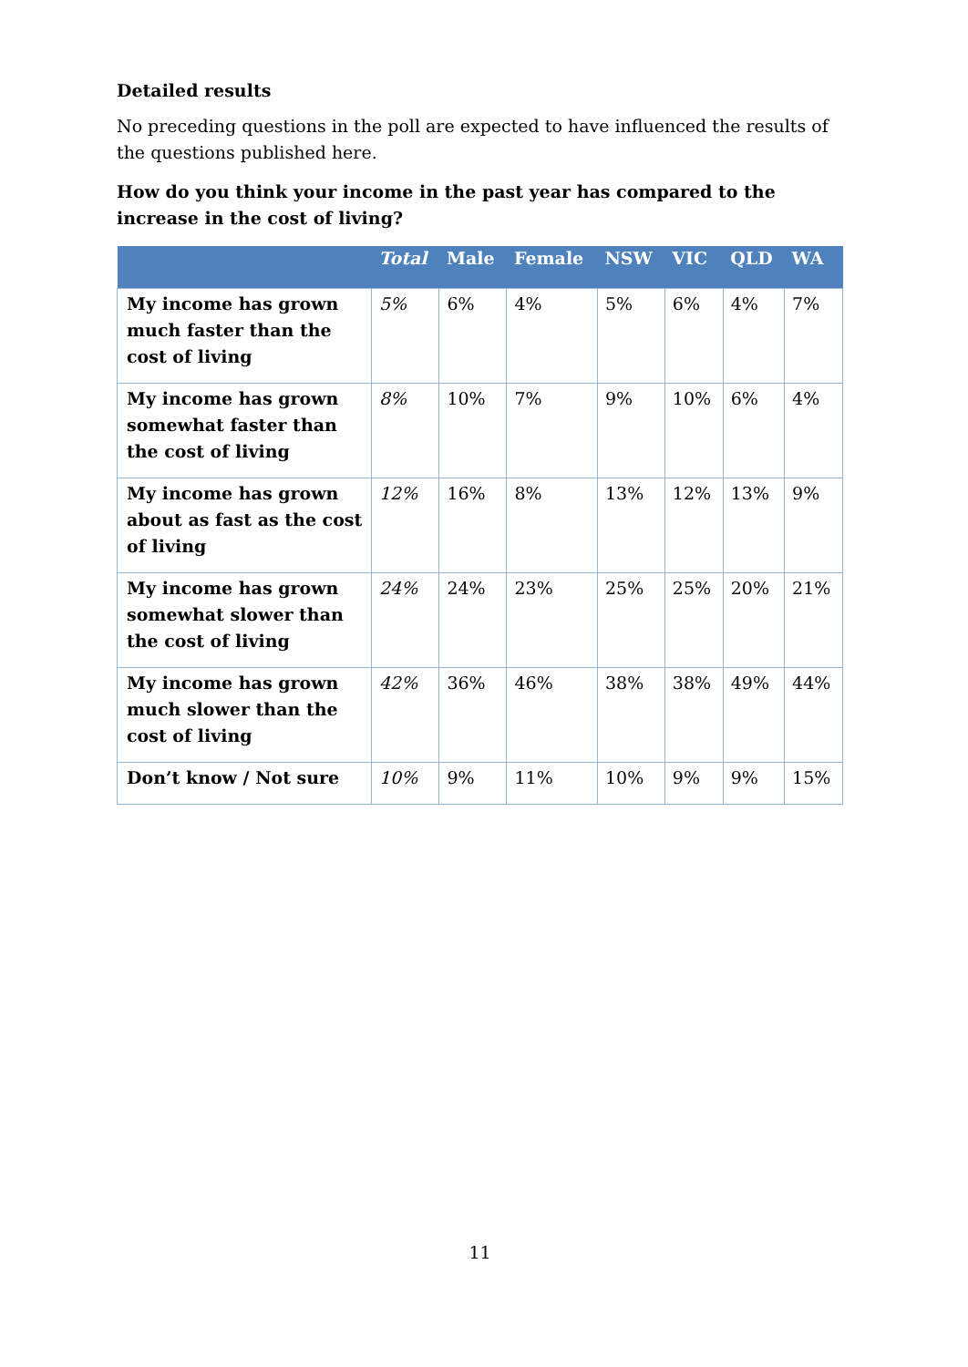Detailed results
No preceding questions in the poll are expected to have influenced the results of the questions published here.
How do you think your income in the past year has compared to the increase in the cost of living?
| | Total | Male | Female | NSW | VIC | QLD | WA |
| --- | --- | --- | --- | --- | --- | --- | --- |
| My income has grown much faster than the cost of living | 5% | 6% | 4% | 5% | 6% | 4% | 7% |
| My income has grown somewhat faster than the cost of living | 8% | 10% | 7% | 9% | 10% | 6% | 4% |
| My income has grown about as fast as the cost of living | 12% | 16% | 8% | 13% | 12% | 13% | 9% |
| My income has grown somewhat slower than the cost of living | 24% | 24% | 23% | 25% | 25% | 20% | 21% |
| My income has grown much slower than the cost of living | 42% | 36% | 46% | 38% | 38% | 49% | 44% |
| Don’t know / Not sure | 10% | 9% | 11% | 10% | 9% | 9% | 15% |
11